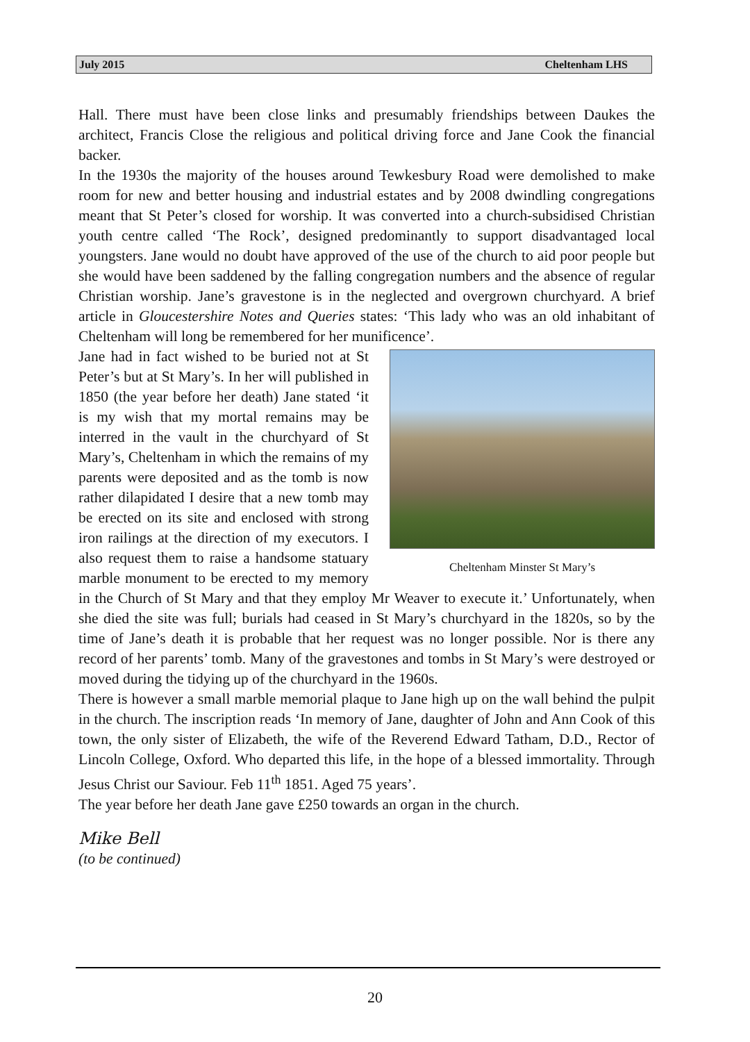July 2015 Cheltenham LHS
Hall. There must have been close links and presumably friendships between Daukes the architect, Francis Close the religious and political driving force and Jane Cook the financial backer.
In the 1930s the majority of the houses around Tewkesbury Road were demolished to make room for new and better housing and industrial estates and by 2008 dwindling congregations meant that St Peter’s closed for worship. It was converted into a church-subsidised Christian youth centre called ‘The Rock’, designed predominantly to support disadvantaged local youngsters. Jane would no doubt have approved of the use of the church to aid poor people but she would have been saddened by the falling congregation numbers and the absence of regular Christian worship. Jane’s gravestone is in the neglected and overgrown churchyard. A brief article in Gloucestershire Notes and Queries states: ‘This lady who was an old inhabitant of Cheltenham will long be remembered for her munificence’.
Cheltenham Minster St Mary’s
Jane had in fact wished to be buried not at St Peter’s but at St Mary’s. In her will published in 1850 (the year before her death) Jane stated ‘it is my wish that my mortal remains may be interred in the vault in the churchyard of St Mary’s, Cheltenham in which the remains of my parents were deposited and as the tomb is now rather dilapidated I desire that a new tomb may be erected on its site and enclosed with strong iron railings at the direction of my executors. I also request them to raise a handsome statuary marble monument to be erected to my memory in the Church of St Mary and that they employ Mr Weaver to execute it.’ Unfortunately, when she died the site was full; burials had ceased in St Mary’s churchyard in the 1820s, so by the time of Jane’s death it is probable that her request was no longer possible. Nor is there any record of her parents’ tomb. Many of the gravestones and tombs in St Mary’s were destroyed or moved during the tidying up of the churchyard in the 1960s.
There is however a small marble memorial plaque to Jane high up on the wall behind the pulpit in the church. The inscription reads ‘In memory of Jane, daughter of John and Ann Cook of this town, the only sister of Elizabeth, the wife of the Reverend Edward Tatham, D.D., Rector of Lincoln College, Oxford. Who departed this life, in the hope of a blessed immortality. Through Jesus Christ our Saviour. Feb 11<sup>th</sup> 1851. Aged 75 years’.
The year before her death Jane gave £250 towards an organ in the church.
Mike Bell
(to be continued)
20